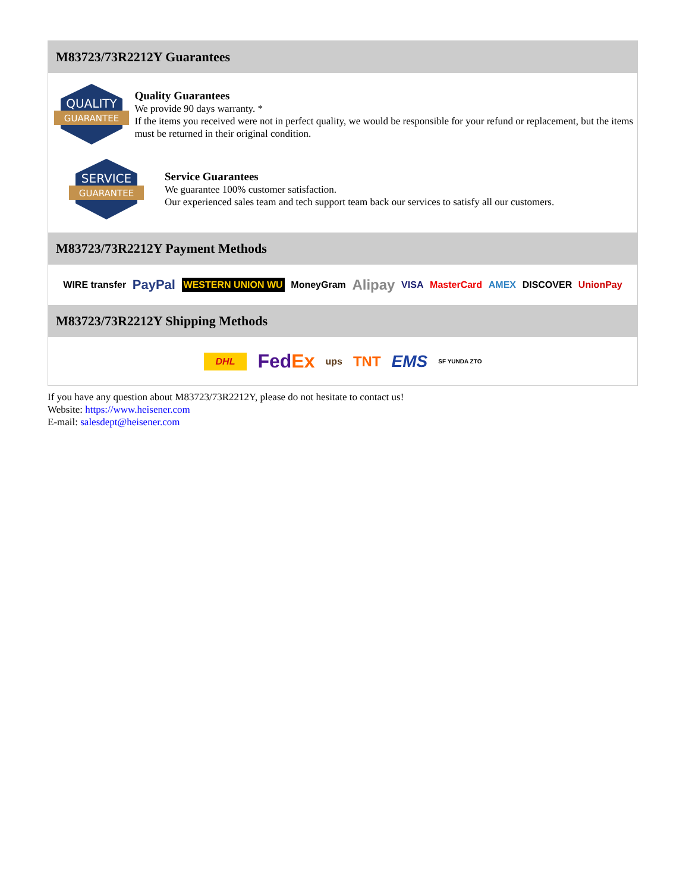M83723/73R2212Y Guarantees
QUALITY
GUARANTEE
Quality Guarantees
We provide 90 days warranty. *
If the items you received were not in perfect quality, we would be responsible for your refund or replacement, but the items must be returned in their original condition.
SERVICE
GUARANTEE
Service Guarantees
We guarantee 100% customer satisfaction.
Our experienced sales team and tech support team back our services to satisfy all our customers.
M83723/73R2212Y Payment Methods
WIRE transfer PayPal WESTERN UNION WU MoneyGram Alipay VISA MasterCard AMEX DISCOVER UnionPay
M83723/73R2212Y Shipping Methods
DHL FedEx ups TNT EMS SF YUNDA ZTO
If you have any question about M83723/73R2212Y, please do not hesitate to contact us!
Website: https://www.heisener.com
E-mail: salesdept@heisener.com